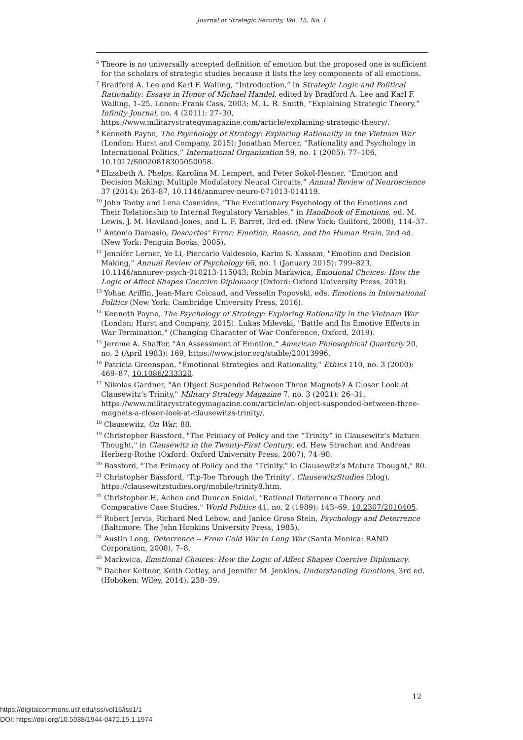Journal of Strategic Security, Vol. 15, No. 1
<sup>6</sup> Theore is no universally accepted definition of emotion but the proposed one is sufficient for the scholars of strategic studies because it lists the key components of all emotions.
<sup>7</sup> Bradford A. Lee and Karl F. Walling, “Introduction,” in Strategic Logic and Political Rationality: Essays in Honor of Michael Handel, edited by Bradford A. Lee and Karl F. Walling, 1–25. Lonon: Frank Cass, 2003; M. L. R. Smith, “Explaining Strategic Theory,” Infinity Journal, no. 4 (2011): 27–30, https://www.militarystrategymagazine.com/article/explaining-strategic-theory/.
<sup>8</sup> Kenneth Payne, The Psychology of Strategy: Exploring Rationality in the Vietnam War (London: Hurst and Company, 2015); Jonathan Mercer, “Rationality and Psychology in International Politics,” International Organization 59, no. 1 (2005): 77–106, 10.1017/S0020818305050058.
<sup>9</sup> Elizabeth A. Phelps, Karolina M. Lempert, and Peter Sokol-Hesner, “Emotion and Decision Making: Multiple Modulatory Neural Circuits,” Annual Review of Neuroscience 37 (2014): 263–87, 10.1146/annurev-neuro-071013-014119.
<sup>10</sup> John Tooby and Lena Cosmides, “The Evolutionary Psychology of the Emotions and Their Relationship to Internal Regulatory Variables,” in Handbook of Emotions, ed. M. Lewis, J. M. Haviland-Jones, and L. F. Barret, 3rd ed. (New York: Guilford, 2008), 114–37.
<sup>11</sup> Antonio Damasio, Descartes’ Error: Emotion, Reason, and the Human Brain, 2nd ed. (New York: Penguin Books, 2005).
<sup>12</sup> Jennifer Lerner, Ye Li, Piercarlo Valdesolo, Karim S. Kassam, "Emotion and Decision Making," Annual Review of Psychology 66, no. 1 (January 2015): 799–823, 10.1146/annurev-psych-010213-115043; Robin Markwica, Emotional Choices: How the Logic of Affect Shapes Coercive Diplomacy (Oxford: Oxford University Press, 2018).
<sup>13</sup> Yohan Ariffin, Jean-Marc Coicaud, and Vesselin Popovski, eds. Emotions in International Politics (New York: Cambridge University Press, 2016).
<sup>14</sup> Kenneth Payne, The Psychology of Strategy: Exploring Rationality in the Vietnam War (London: Hurst and Company, 2015). Lukas Milevski, "Battle and Its Emotive Effects in War Termination," (Changing Character of War Conference, Oxford, 2019).
<sup>15</sup> Jerome A. Shaffer, "An Assessment of Emotion," American Philosophical Quarterly 20, no. 2 (April 1983): 169, https://www.jstor.org/stable/20013996.
<sup>16</sup> Patricia Greenspan, "Emotional Strategies and Rationality," Ethics 110, no. 3 (2000): 469–87, 10.1086/233320.
<sup>17</sup> Nikolas Gardner, "An Object Suspended Between Three Magnets? A Closer Look at Clausewitz’s Trinity," Military Strategy Magazine 7, no. 3 (2021): 26–31, https://www.militarystrategymagazine.com/article/an-object-suspended-between-three-magnets-a-closer-look-at-clausewitzs-trinity/.
<sup>18</sup> Clausewitz, On War, 88.
<sup>19</sup> Christopher Bassford, "The Primacy of Policy and the “Trinity” in Clausewitz’s Mature Thought," in Clausewitz in the Twenty-First Century, ed. Hew Strachan and Andreas Herberg-Rothe (Oxford: Oxford University Press, 2007), 74–90.
<sup>20</sup> Bassford, "The Primacy of Policy and the “Trinity,” in Clausewitz’s Mature Thought," 80.
<sup>21</sup> Christopher Bassford, ‘Tip-Toe Through the Trinity’, ClausewitzStudies (blog), https://clausewitzstudies.org/mobile/trinity8.htm.
<sup>22</sup> Christopher H. Achen and Duncan Snidal, "Rational Deterrence Theory and Comparative Case Studies," World Politics 41, no. 2 (1989): 143–69, 10.2307/2010405.
<sup>23</sup> Robert Jervis, Richard Ned Lebow, and Janice Gross Stein, Psychology and Deterrence (Baltimore: The John Hopkins University Press, 1985).
<sup>24</sup> Austin Long, Deterrence -- From Cold War to Long War (Santa Monica: RAND Corporation, 2008), 7–8.
<sup>25</sup> Markwica, Emotional Choices: How the Logic of Affect Shapes Coercive Diplomacy.
<sup>26</sup> Dacher Keltner, Keith Oatley, and Jennifer M. Jenkins, Understanding Emotions, 3rd ed. (Hoboken: Wiley, 2014), 238–39.
12
https://digitalcommons.usf.edu/jss/vol15/iss1/1
DOI: https://doi.org/10.5038/1944-0472.15.1.1974